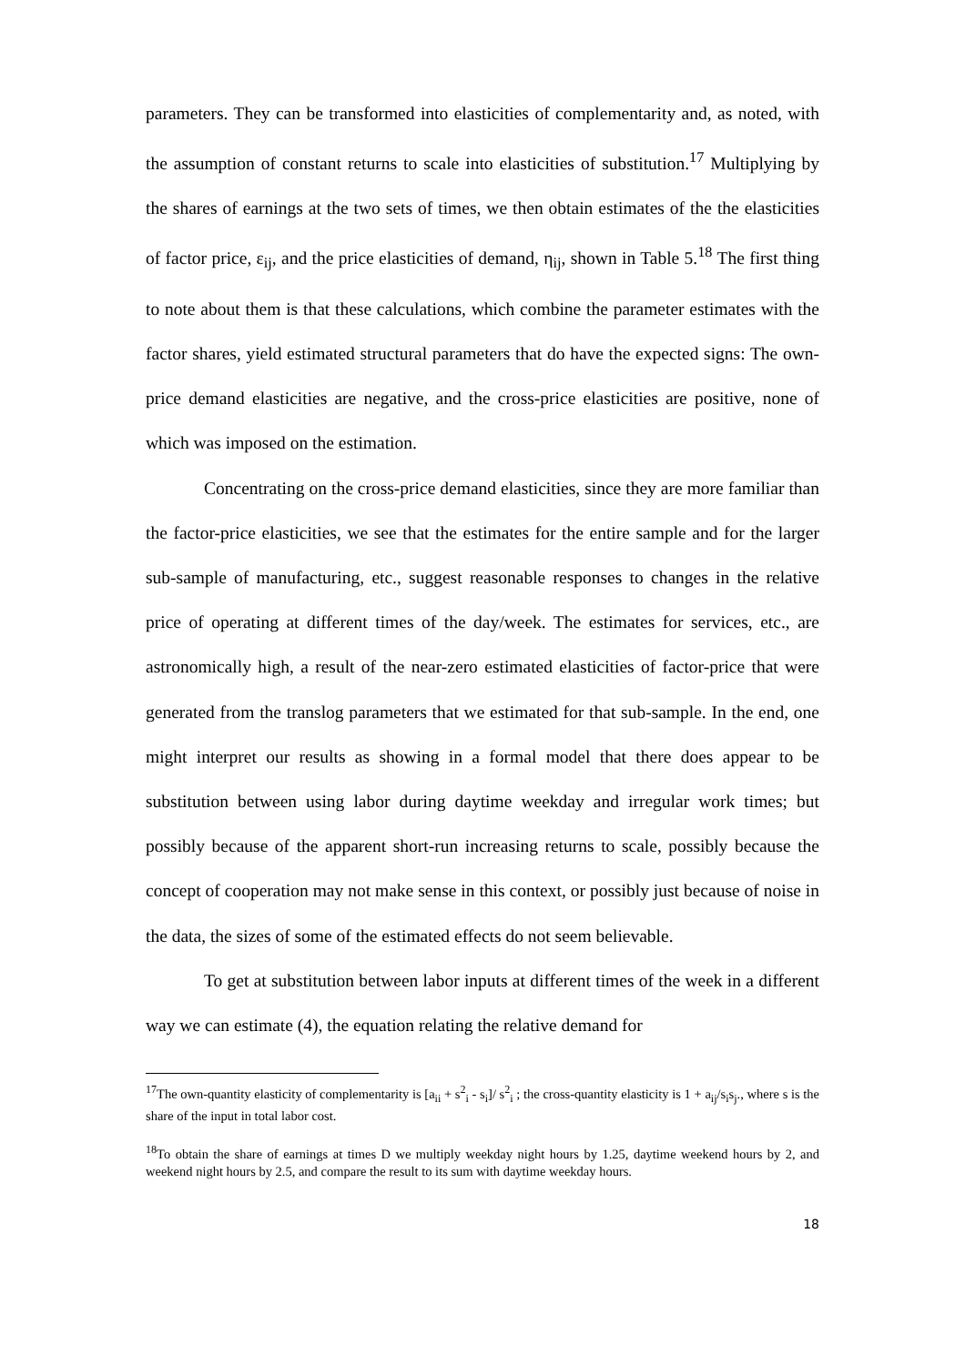parameters. They can be transformed into elasticities of complementarity and, as noted, with the assumption of constant returns to scale into elasticities of substitution.<sup>17</sup> Multiplying by the shares of earnings at the two sets of times, we then obtain estimates of the the elasticities of factor price, ε<sub>ij</sub>, and the price elasticities of demand, η<sub>ij</sub>, shown in Table 5.<sup>18</sup> The first thing to note about them is that these calculations, which combine the parameter estimates with the factor shares, yield estimated structural parameters that do have the expected signs: The own-price demand elasticities are negative, and the cross-price elasticities are positive, none of which was imposed on the estimation.
Concentrating on the cross-price demand elasticities, since they are more familiar than the factor-price elasticities, we see that the estimates for the entire sample and for the larger sub-sample of manufacturing, etc., suggest reasonable responses to changes in the relative price of operating at different times of the day/week. The estimates for services, etc., are astronomically high, a result of the near-zero estimated elasticities of factor-price that were generated from the translog parameters that we estimated for that sub-sample. In the end, one might interpret our results as showing in a formal model that there does appear to be substitution between using labor during daytime weekday and irregular work times; but possibly because of the apparent short-run increasing returns to scale, possibly because the concept of cooperation may not make sense in this context, or possibly just because of noise in the data, the sizes of some of the estimated effects do not seem believable.
To get at substitution between labor inputs at different times of the week in a different way we can estimate (4), the equation relating the relative demand for
<sup>17</sup> The own-quantity elasticity of complementarity is [a<sub>ii</sub> + s<sup>2</sup><sub>i</sub> - s<sub>i</sub>]/ s<sup>2</sup><sub>i</sub> ; the cross-quantity elasticity is 1 + a<sub>ij</sub>/s<sub>i</sub>s<sub>j</sub>., where s is the share of the input in total labor cost.
<sup>18</sup> To obtain the share of earnings at times D we multiply weekday night hours by 1.25, daytime weekend hours by 2, and weekend night hours by 2.5, and compare the result to its sum with daytime weekday hours.
18